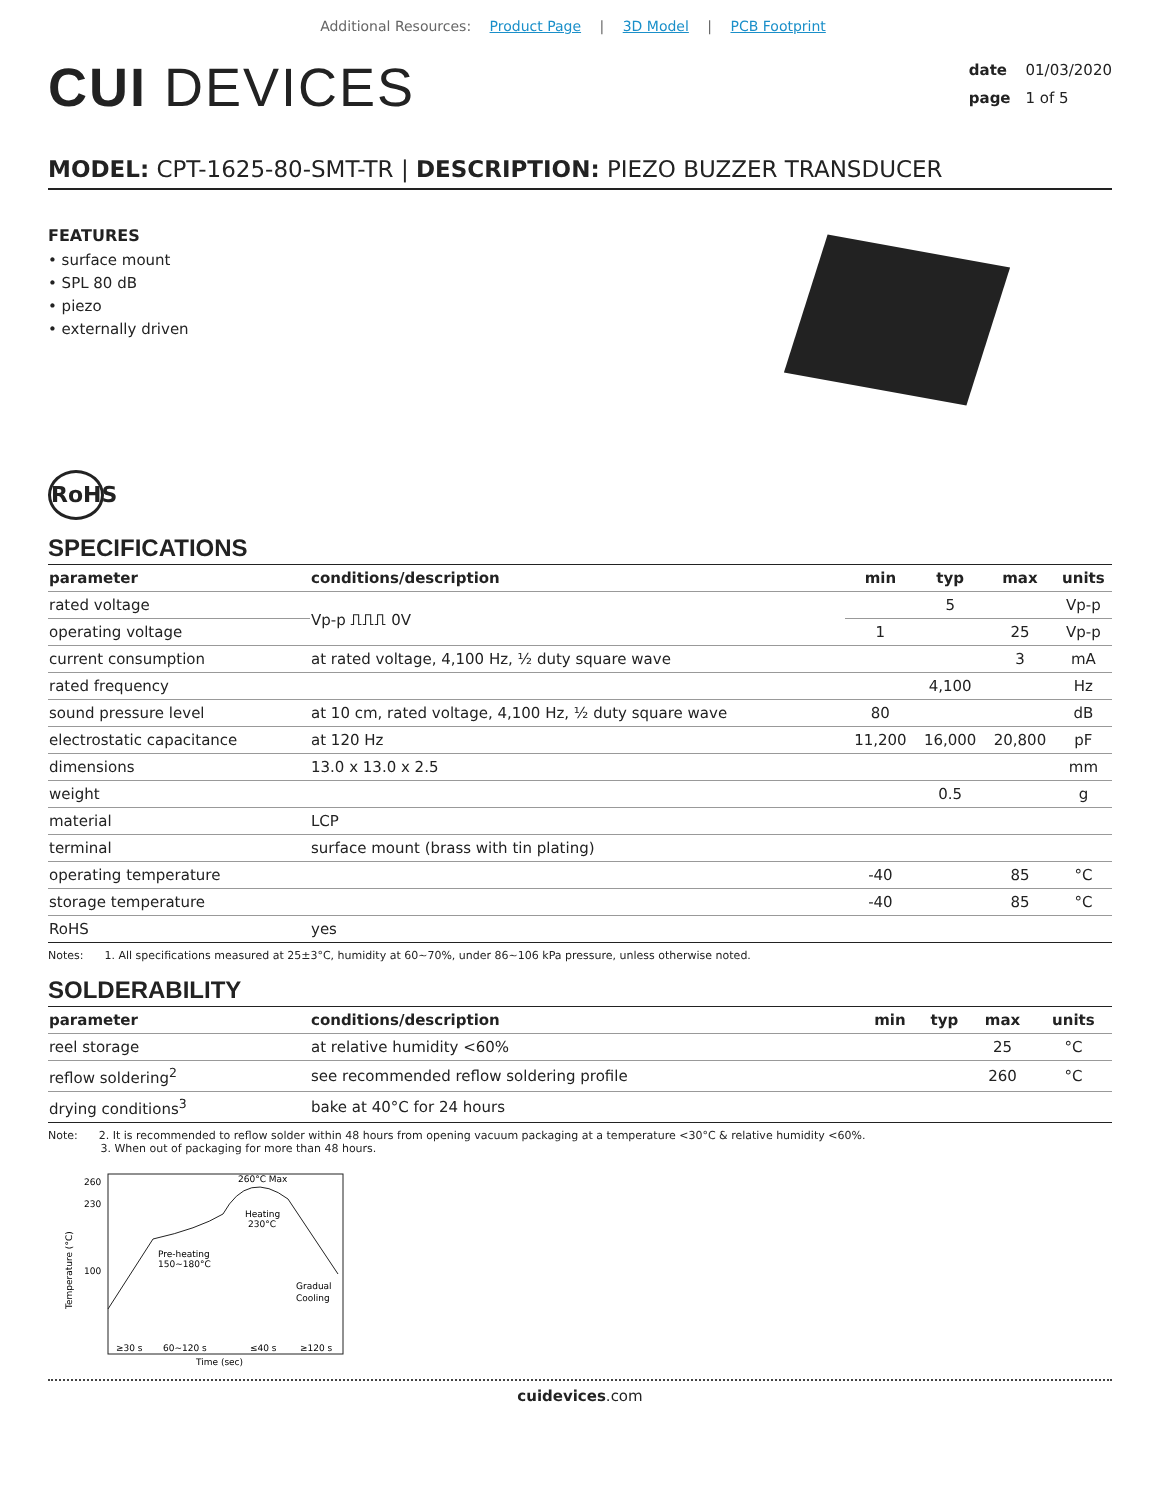Additional Resources: Product Page | 3D Model | PCB Footprint
CUI DEVICES
date 01/03/2020
page 1 of 5
MODEL: CPT-1625-80-SMT-TR | DESCRIPTION: PIEZO BUZZER TRANSDUCER
FEATURES
• surface mount
• SPL 80 dB
• piezo
• externally driven
RoHS
SPECIFICATIONS
| parameter | conditions/description | min | typ | max | units |
| --- | --- | --- | --- | --- | --- |
| rated voltage | Vp-p ⎍⎍⎍ 0V | | 5 | | Vp-p |
| operating voltage | | 1 | | 25 | Vp-p |
| current consumption | at rated voltage, 4,100 Hz, ½ duty square wave | | | 3 | mA |
| rated frequency | | | 4,100 | | Hz |
| sound pressure level | at 10 cm, rated voltage, 4,100 Hz, ½ duty square wave | 80 | | | dB |
| electrostatic capacitance | at 120 Hz | 11,200 | 16,000 | 20,800 | pF |
| dimensions | 13.0 x 13.0 x 2.5 | | | | mm |
| weight | | | 0.5 | | g |
| material | LCP | | | | |
| terminal | surface mount (brass with tin plating) | | | | |
| operating temperature | | -40 | | 85 | °C |
| storage temperature | | -40 | | 85 | °C |
| RoHS | yes | | | | |
Notes: 1. All specifications measured at 25±3°C, humidity at 60~70%, under 86~106 kPa pressure, unless otherwise noted.
SOLDERABILITY
| parameter | conditions/description | min | typ | max | units |
| --- | --- | --- | --- | --- | --- |
| reel storage | at relative humidity <60% | | | 25 | °C |
| reflow soldering<sup>2</sup> | see recommended reflow soldering profile | | | 260 | °C |
| drying conditions<sup>3</sup> | bake at 40°C for 24 hours | | | | |
Note: 2. It is recommended to reflow solder within 48 hours from opening vacuum packaging at a temperature <30°C & relative humidity <60%.
3. When out of packaging for more than 48 hours.
260
230
100
260°C Max
Pre-heating
150~180°C
Heating
230°C
Gradual
Cooling
≥30 s
60~120 s
≤40 s
≥120 s
Time (sec)
Temperature (°C)
cuidevices.com